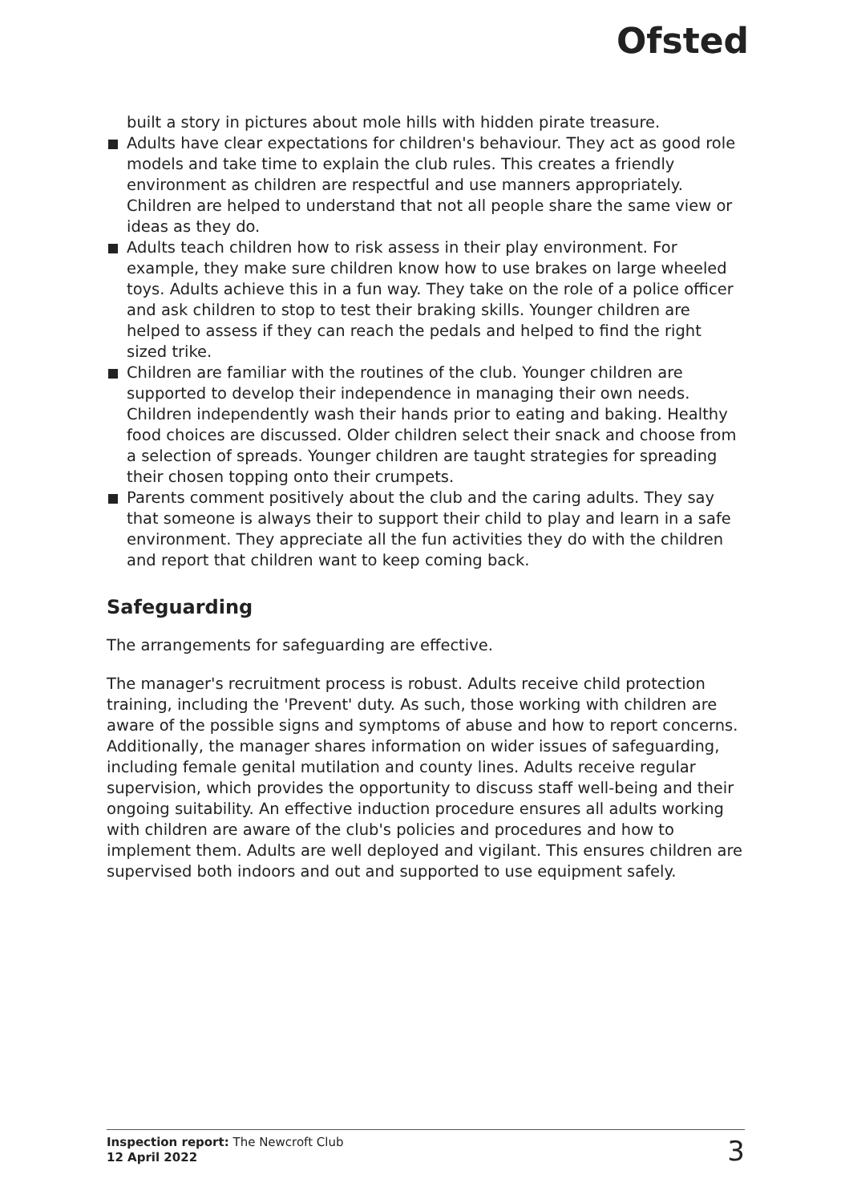Ofsted
built a story in pictures about mole hills with hidden pirate treasure.
Adults have clear expectations for children's behaviour. They act as good role models and take time to explain the club rules. This creates a friendly environment as children are respectful and use manners appropriately. Children are helped to understand that not all people share the same view or ideas as they do.
Adults teach children how to risk assess in their play environment. For example, they make sure children know how to use brakes on large wheeled toys. Adults achieve this in a fun way. They take on the role of a police officer and ask children to stop to test their braking skills. Younger children are helped to assess if they can reach the pedals and helped to find the right sized trike.
Children are familiar with the routines of the club. Younger children are supported to develop their independence in managing their own needs. Children independently wash their hands prior to eating and baking. Healthy food choices are discussed. Older children select their snack and choose from a selection of spreads. Younger children are taught strategies for spreading their chosen topping onto their crumpets.
Parents comment positively about the club and the caring adults. They say that someone is always their to support their child to play and learn in a safe environment. They appreciate all the fun activities they do with the children and report that children want to keep coming back.
Safeguarding
The arrangements for safeguarding are effective.
The manager's recruitment process is robust. Adults receive child protection training, including the 'Prevent' duty. As such, those working with children are aware of the possible signs and symptoms of abuse and how to report concerns. Additionally, the manager shares information on wider issues of safeguarding, including female genital mutilation and county lines. Adults receive regular supervision, which provides the opportunity to discuss staff well-being and their ongoing suitability. An effective induction procedure ensures all adults working with children are aware of the club's policies and procedures and how to implement them. Adults are well deployed and vigilant. This ensures children are supervised both indoors and out and supported to use equipment safely.
Inspection report: The Newcroft Club
12 April 2022
3